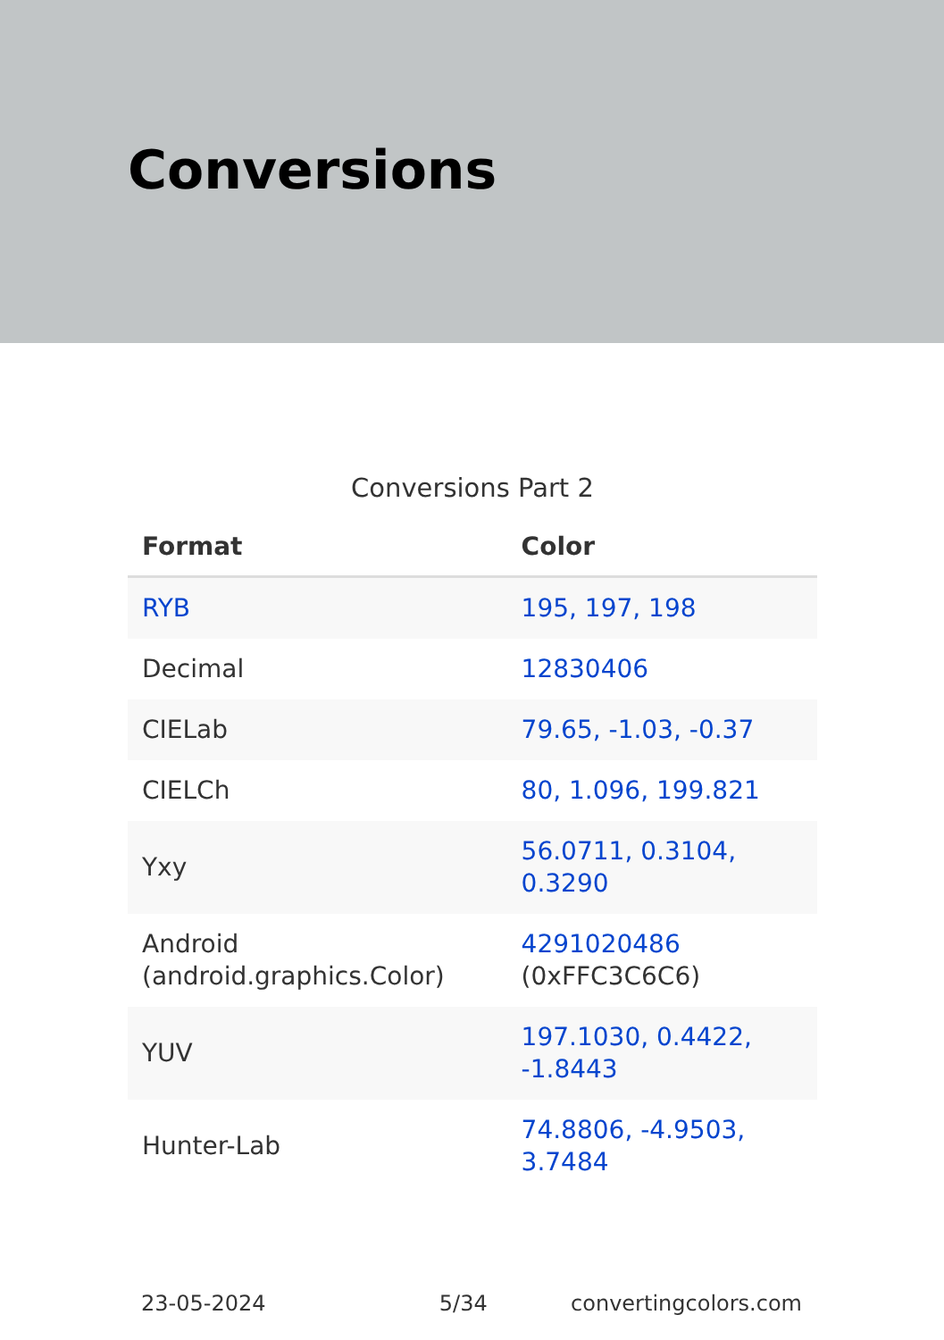Conversions
Conversions Part 2
| Format | Color |
| --- | --- |
| RYB | 195, 197, 198 |
| Decimal | 12830406 |
| CIELab | 79.65, -1.03, -0.37 |
| CIELCh | 80, 1.096, 199.821 |
| Yxy | 56.0711, 0.3104, 0.3290 |
| Android (android.graphics.Color) | 4291020486 (0xFFC3C6C6) |
| YUV | 197.1030, 0.4422, -1.8443 |
| Hunter-Lab | 74.8806, -4.9503, 3.7484 |
23-05-2024 5/34 convertingcolors.com